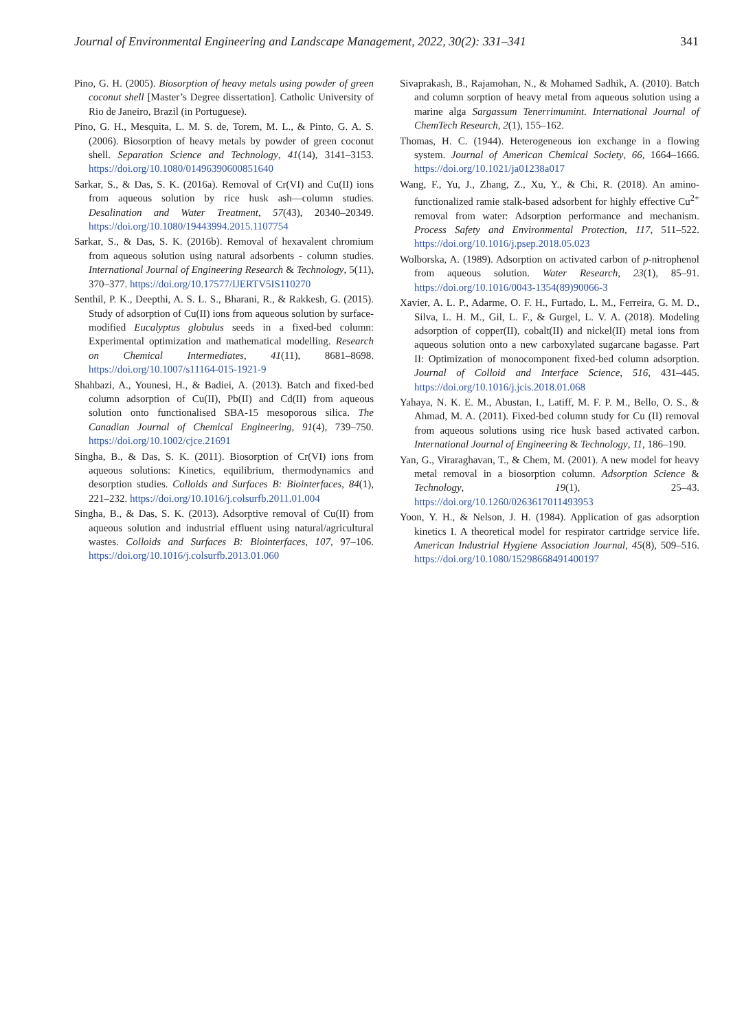Journal of Environmental Engineering and Landscape Management, 2022, 30(2): 331–341 341
Pino, G. H. (2005). Biosorption of heavy metals using powder of green coconut shell [Master’s Degree dissertation]. Catholic University of Rio de Janeiro, Brazil (in Portuguese).
Pino, G. H., Mesquita, L. M. S. de, Torem, M. L., & Pinto, G. A. S. (2006). Biosorption of heavy metals by powder of green coconut shell. Separation Science and Technology, 41(14), 3141–3153. https://doi.org/10.1080/01496390600851640
Sarkar, S., & Das, S. K. (2016a). Removal of Cr(VI) and Cu(II) ions from aqueous solution by rice husk ash—column studies. Desalination and Water Treatment, 57(43), 20340–20349. https://doi.org/10.1080/19443994.2015.1107754
Sarkar, S., & Das, S. K. (2016b). Removal of hexavalent chromium from aqueous solution using natural adsorbents - column studies. International Journal of Engineering Research & Technology, 5(11), 370–377. https://doi.org/10.17577/IJERTV5IS110270
Senthil, P. K., Deepthi, A. S. L. S., Bharani, R., & Rakkesh, G. (2015). Study of adsorption of Cu(II) ions from aqueous solution by surface-modified Eucalyptus globulus seeds in a fixed-bed column: Experimental optimization and mathematical modelling. Research on Chemical Intermediates, 41(11), 8681–8698. https://doi.org/10.1007/s11164-015-1921-9
Shahbazi, A., Younesi, H., & Badiei, A. (2013). Batch and fixed-bed column adsorption of Cu(II), Pb(II) and Cd(II) from aqueous solution onto functionalised SBA-15 mesoporous silica. The Canadian Journal of Chemical Engineering, 91(4), 739–750. https://doi.org/10.1002/cjce.21691
Singha, B., & Das, S. K. (2011). Biosorption of Cr(VI) ions from aqueous solutions: Kinetics, equilibrium, thermodynamics and desorption studies. Colloids and Surfaces B: Biointerfaces, 84(1), 221–232. https://doi.org/10.1016/j.colsurfb.2011.01.004
Singha, B., & Das, S. K. (2013). Adsorptive removal of Cu(II) from aqueous solution and industrial effluent using natural/agricultural wastes. Colloids and Surfaces B: Biointerfaces, 107, 97–106. https://doi.org/10.1016/j.colsurfb.2013.01.060
Sivaprakash, B., Rajamohan, N., & Mohamed Sadhik, A. (2010). Batch and column sorption of heavy metal from aqueous solution using a marine alga Sargassum Tenerrimumint. International Journal of ChemTech Research, 2(1), 155–162.
Thomas, H. C. (1944). Heterogeneous ion exchange in a flowing system. Journal of American Chemical Society, 66, 1664–1666. https://doi.org/10.1021/ja01238a017
Wang, F., Yu, J., Zhang, Z., Xu, Y., & Chi, R. (2018). An amino-functionalized ramie stalk-based adsorbent for highly effective Cu<sup>2+</sup> removal from water: Adsorption performance and mechanism. Process Safety and Environmental Protection, 117, 511–522. https://doi.org/10.1016/j.psep.2018.05.023
Wolborska, A. (1989). Adsorption on activated carbon of p-nitrophenol from aqueous solution. Water Research, 23(1), 85–91. https://doi.org/10.1016/0043-1354(89)90066-3
Xavier, A. L. P., Adarme, O. F. H., Furtado, L. M., Ferreira, G. M. D., Silva, L. H. M., Gil, L. F., & Gurgel, L. V. A. (2018). Modeling adsorption of copper(II), cobalt(II) and nickel(II) metal ions from aqueous solution onto a new carboxylated sugarcane bagasse. Part II: Optimization of monocomponent fixed-bed column adsorption. Journal of Colloid and Interface Science, 516, 431–445. https://doi.org/10.1016/j.jcis.2018.01.068
Yahaya, N. K. E. M., Abustan, I., Latiff, M. F. P. M., Bello, O. S., & Ahmad, M. A. (2011). Fixed-bed column study for Cu (II) removal from aqueous solutions using rice husk based activated carbon. International Journal of Engineering & Technology, 11, 186–190.
Yan, G., Viraraghavan, T., & Chem, M. (2001). A new model for heavy metal removal in a biosorption column. Adsorption Science & Technology, 19(1), 25–43. https://doi.org/10.1260/0263617011493953
Yoon, Y. H., & Nelson, J. H. (1984). Application of gas adsorption kinetics I. A theoretical model for respirator cartridge service life. American Industrial Hygiene Association Journal, 45(8), 509–516. https://doi.org/10.1080/15298668491400197